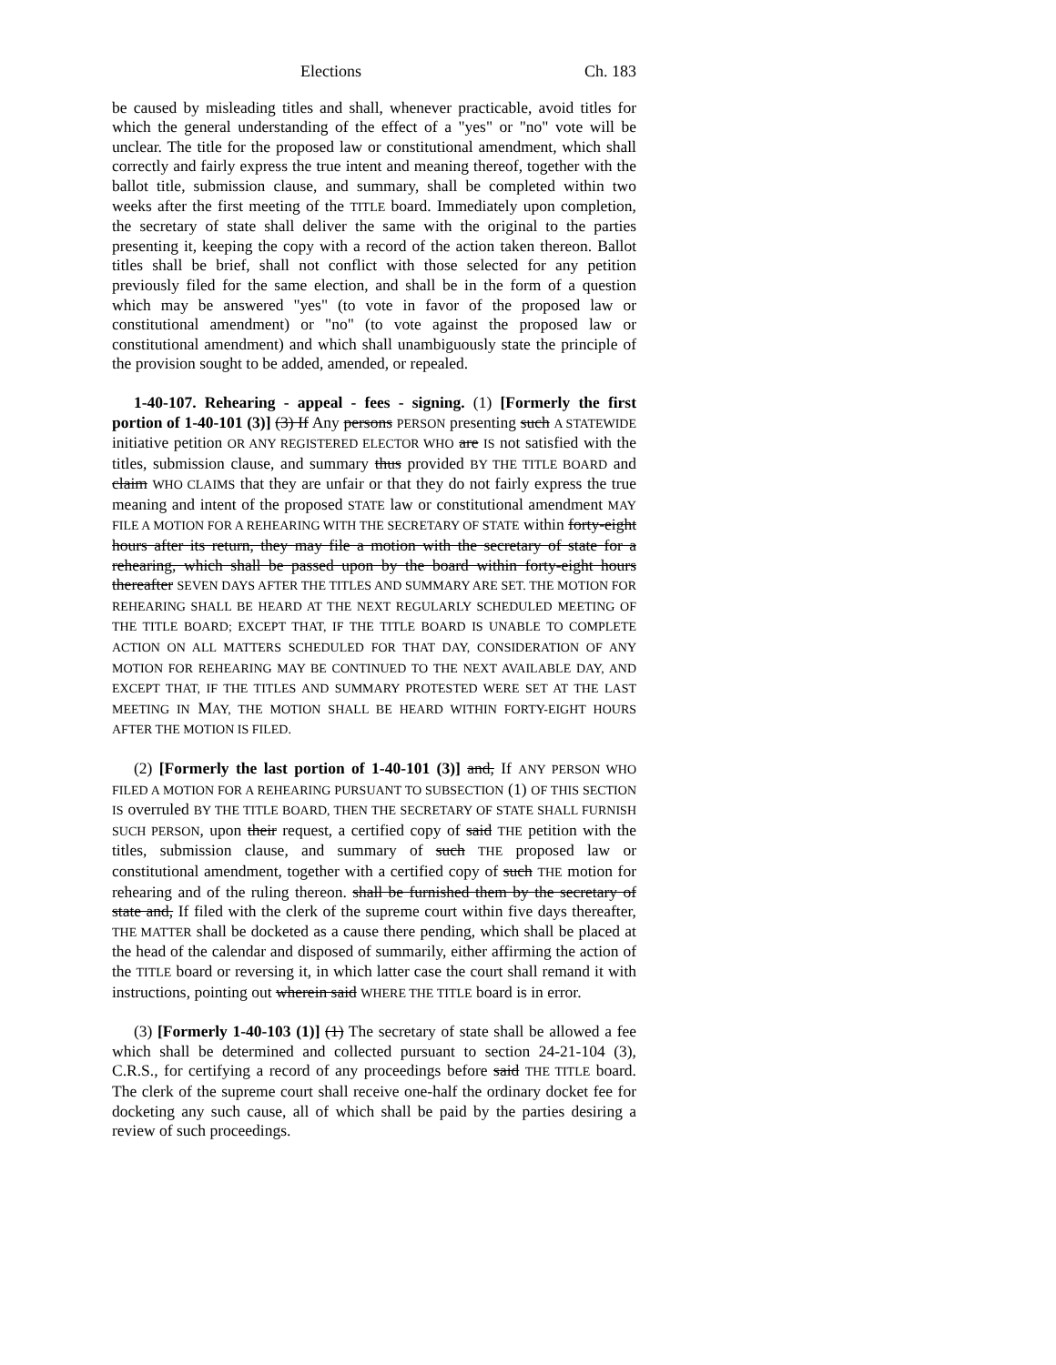Elections Ch. 183
be caused by misleading titles and shall, whenever practicable, avoid titles for which the general understanding of the effect of a "yes" or "no" vote will be unclear. The title for the proposed law or constitutional amendment, which shall correctly and fairly express the true intent and meaning thereof, together with the ballot title, submission clause, and summary, shall be completed within two weeks after the first meeting of the TITLE board. Immediately upon completion, the secretary of state shall deliver the same with the original to the parties presenting it, keeping the copy with a record of the action taken thereon. Ballot titles shall be brief, shall not conflict with those selected for any petition previously filed for the same election, and shall be in the form of a question which may be answered "yes" (to vote in favor of the proposed law or constitutional amendment) or "no" (to vote against the proposed law or constitutional amendment) and which shall unambiguously state the principle of the provision sought to be added, amended, or repealed.
1-40-107. Rehearing - appeal - fees - signing. (1) [Formerly the first portion of 1-40-101 (3)] (3) If Any persons PERSON presenting such A STATEWIDE initiative petition OR ANY REGISTERED ELECTOR WHO are IS not satisfied with the titles, submission clause, and summary thus provided BY THE TITLE BOARD and claim WHO CLAIMS that they are unfair or that they do not fairly express the true meaning and intent of the proposed STATE law or constitutional amendment MAY FILE A MOTION FOR A REHEARING WITH THE SECRETARY OF STATE within forty-eight hours after its return, they may file a motion with the secretary of state for a rehearing, which shall be passed upon by the board within forty-eight hours thereafter SEVEN DAYS AFTER THE TITLES AND SUMMARY ARE SET. THE MOTION FOR REHEARING SHALL BE HEARD AT THE NEXT REGULARLY SCHEDULED MEETING OF THE TITLE BOARD; EXCEPT THAT, IF THE TITLE BOARD IS UNABLE TO COMPLETE ACTION ON ALL MATTERS SCHEDULED FOR THAT DAY, CONSIDERATION OF ANY MOTION FOR REHEARING MAY BE CONTINUED TO THE NEXT AVAILABLE DAY, AND EXCEPT THAT, IF THE TITLES AND SUMMARY PROTESTED WERE SET AT THE LAST MEETING IN MAY, THE MOTION SHALL BE HEARD WITHIN FORTY-EIGHT HOURS AFTER THE MOTION IS FILED.
(2) [Formerly the last portion of 1-40-101 (3)] and, If ANY PERSON WHO FILED A MOTION FOR A REHEARING PURSUANT TO SUBSECTION (1) OF THIS SECTION IS overruled BY THE TITLE BOARD, THEN THE SECRETARY OF STATE SHALL FURNISH SUCH PERSON, upon their request, a certified copy of said THE petition with the titles, submission clause, and summary of such THE proposed law or constitutional amendment, together with a certified copy of such THE motion for rehearing and of the ruling thereon. shall be furnished them by the secretary of state and, If filed with the clerk of the supreme court within five days thereafter, THE MATTER shall be docketed as a cause there pending, which shall be placed at the head of the calendar and disposed of summarily, either affirming the action of the TITLE board or reversing it, in which latter case the court shall remand it with instructions, pointing out wherein said WHERE THE TITLE board is in error.
(3) [Formerly 1-40-103 (1)] (1) The secretary of state shall be allowed a fee which shall be determined and collected pursuant to section 24-21-104 (3), C.R.S., for certifying a record of any proceedings before said THE TITLE board. The clerk of the supreme court shall receive one-half the ordinary docket fee for docketing any such cause, all of which shall be paid by the parties desiring a review of such proceedings.